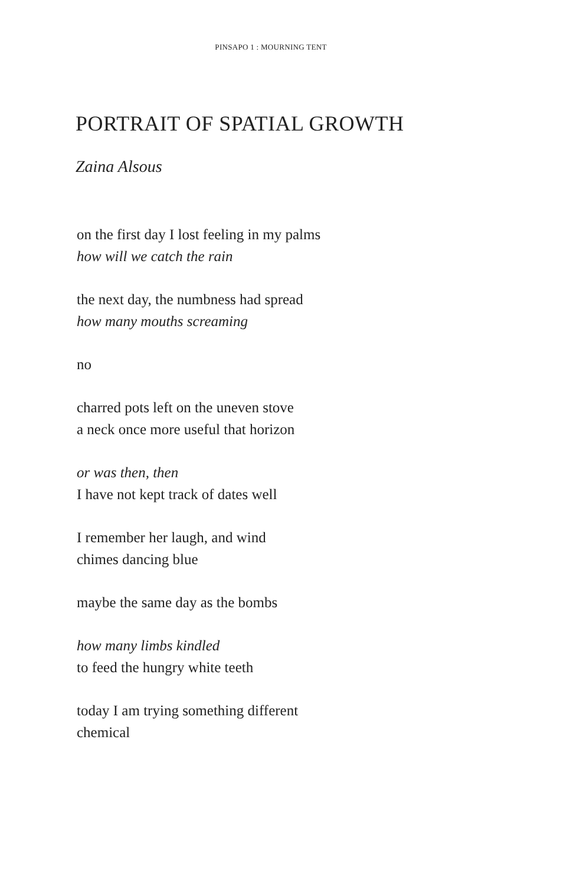PINSAPO 1 : MOURNING TENT
PORTRAIT OF SPATIAL GROWTH
Zaina Alsous
on the first day I lost feeling in my palms
how will we catch the rain
the next day, the numbness had spread
how many mouths screaming
no
charred pots left on the uneven stove
a neck once more useful that horizon
or was then, then
I have not kept track of dates well
I remember her laugh, and wind
chimes dancing blue
maybe the same day as the bombs
how many limbs kindled
to feed the hungry white teeth
today I am trying something different
chemical